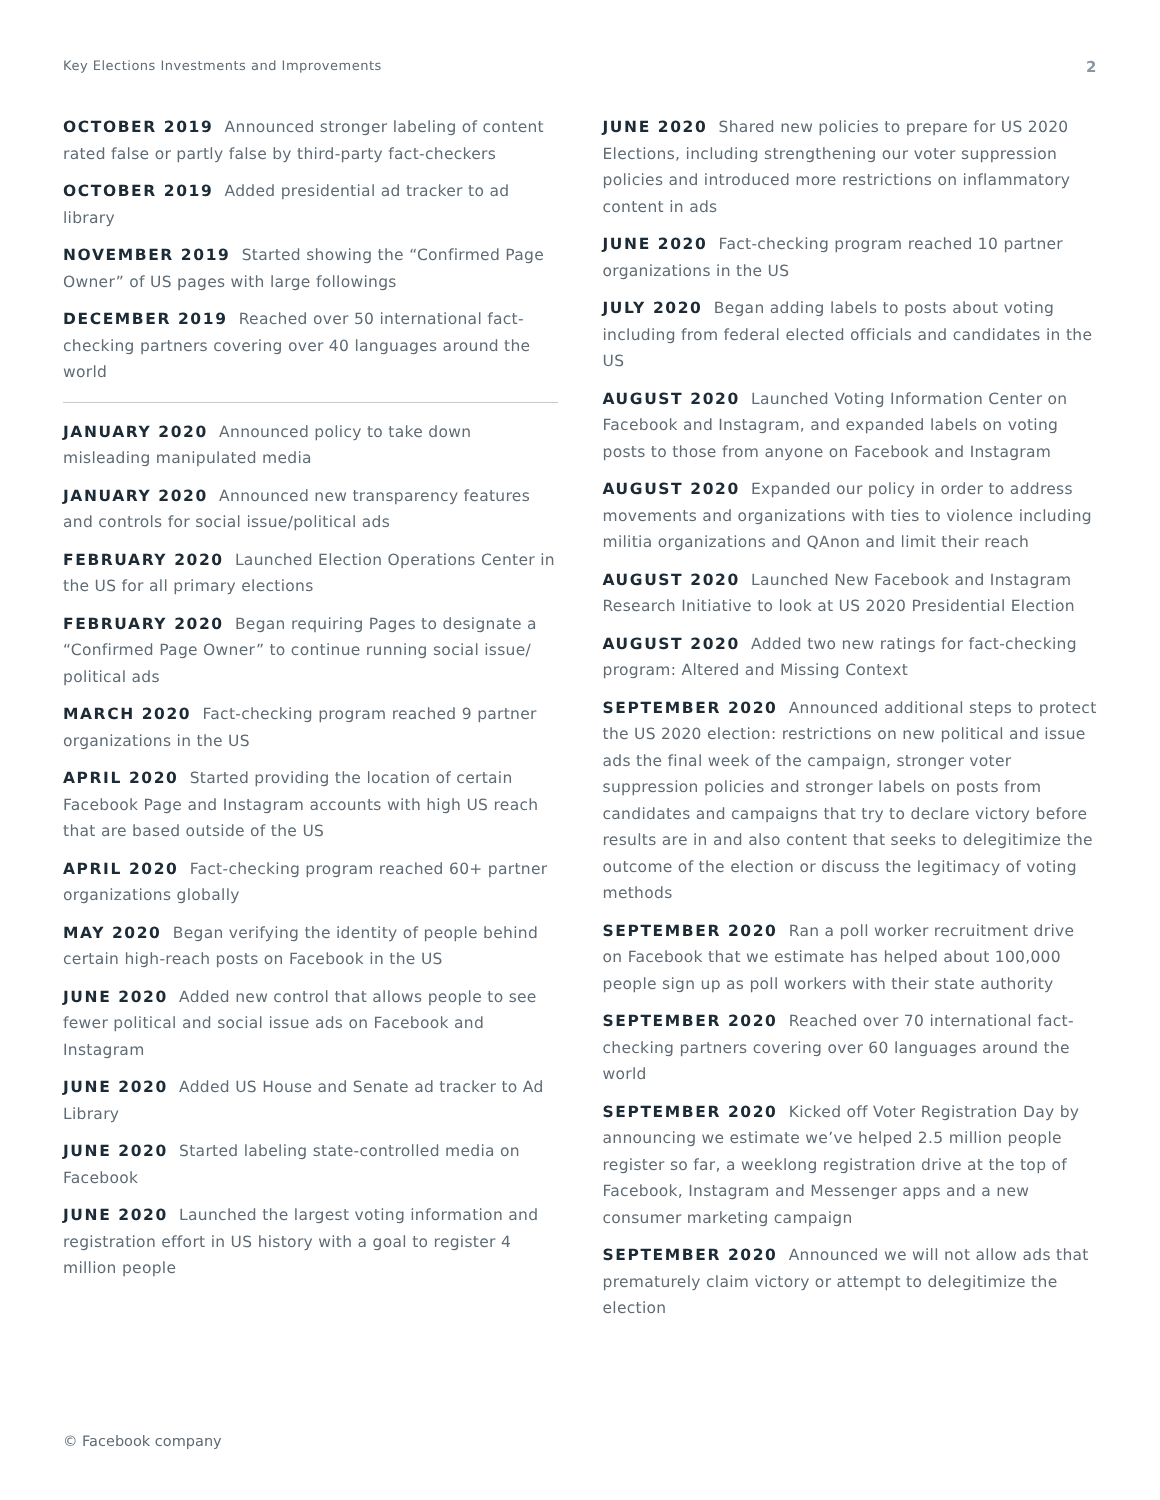Key Elections Investments and Improvements 2
OCTOBER 2019 Announced stronger labeling of content rated false or partly false by third-party fact-checkers
OCTOBER 2019 Added presidential ad tracker to ad library
NOVEMBER 2019 Started showing the “Confirmed Page Owner” of US pages with large followings
DECEMBER 2019 Reached over 50 international fact-checking partners covering over 40 languages around the world
JANUARY 2020 Announced policy to take down misleading manipulated media
JANUARY 2020 Announced new transparency features and controls for social issue/political ads
FEBRUARY 2020 Launched Election Operations Center in the US for all primary elections
FEBRUARY 2020 Began requiring Pages to designate a “Confirmed Page Owner” to continue running social issue/ political ads
MARCH 2020 Fact-checking program reached 9 partner organizations in the US
APRIL 2020 Started providing the location of certain Facebook Page and Instagram accounts with high US reach that are based outside of the US
APRIL 2020 Fact-checking program reached 60+ partner organizations globally
MAY 2020 Began verifying the identity of people behind certain high-reach posts on Facebook in the US
JUNE 2020 Added new control that allows people to see fewer political and social issue ads on Facebook and Instagram
JUNE 2020 Added US House and Senate ad tracker to Ad Library
JUNE 2020 Started labeling state-controlled media on Facebook
JUNE 2020 Launched the largest voting information and registration effort in US history with a goal to register 4 million people
JUNE 2020 Shared new policies to prepare for US 2020 Elections, including strengthening our voter suppression policies and introduced more restrictions on inflammatory content in ads
JUNE 2020 Fact-checking program reached 10 partner organizations in the US
JULY 2020 Began adding labels to posts about voting including from federal elected officials and candidates in the US
AUGUST 2020 Launched Voting Information Center on Facebook and Instagram, and expanded labels on voting posts to those from anyone on Facebook and Instagram
AUGUST 2020 Expanded our policy in order to address movements and organizations with ties to violence including militia organizations and QAnon and limit their reach
AUGUST 2020 Launched New Facebook and Instagram Research Initiative to look at US 2020 Presidential Election
AUGUST 2020 Added two new ratings for fact-checking program: Altered and Missing Context
SEPTEMBER 2020 Announced additional steps to protect the US 2020 election: restrictions on new political and issue ads the final week of the campaign, stronger voter suppression policies and stronger labels on posts from candidates and campaigns that try to declare victory before results are in and also content that seeks to delegitimize the outcome of the election or discuss the legitimacy of voting methods
SEPTEMBER 2020 Ran a poll worker recruitment drive on Facebook that we estimate has helped about 100,000 people sign up as poll workers with their state authority
SEPTEMBER 2020 Reached over 70 international fact-checking partners covering over 60 languages around the world
SEPTEMBER 2020 Kicked off Voter Registration Day by announcing we estimate we’ve helped 2.5 million people register so far, a weeklong registration drive at the top of Facebook, Instagram and Messenger apps and a new consumer marketing campaign
SEPTEMBER 2020 Announced we will not allow ads that prematurely claim victory or attempt to delegitimize the election
© Facebook company